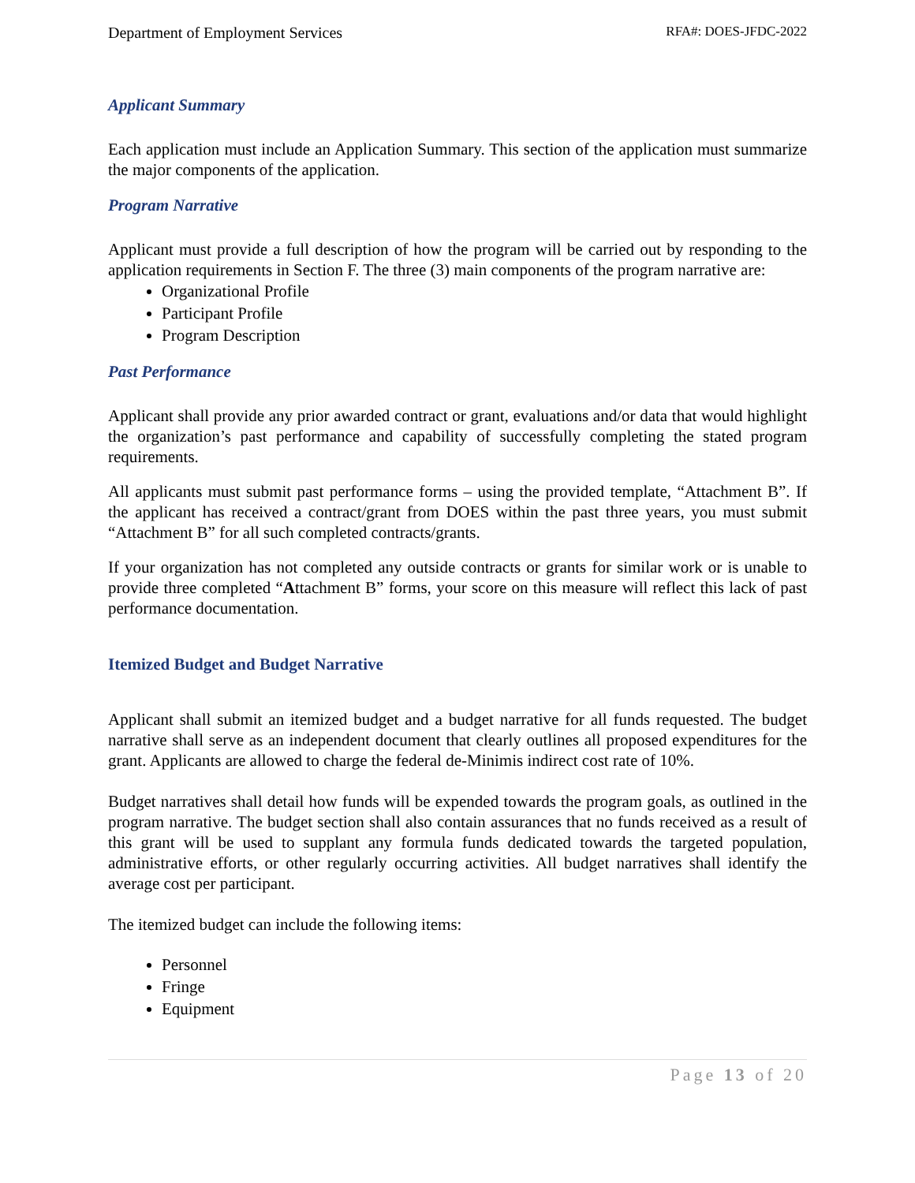Department of Employment Services RFA#: DOES-JFDC-2022
Applicant Summary
Each application must include an Application Summary. This section of the application must summarize the major components of the application.
Program Narrative
Applicant must provide a full description of how the program will be carried out by responding to the application requirements in Section F. The three (3) main components of the program narrative are:
Organizational Profile
Participant Profile
Program Description
Past Performance
Applicant shall provide any prior awarded contract or grant, evaluations and/or data that would highlight the organization’s past performance and capability of successfully completing the stated program requirements.
All applicants must submit past performance forms – using the provided template, “Attachment B”. If the applicant has received a contract/grant from DOES within the past three years, you must submit “Attachment B” for all such completed contracts/grants.
If your organization has not completed any outside contracts or grants for similar work or is unable to provide three completed “Attachment B” forms, your score on this measure will reflect this lack of past performance documentation.
Itemized Budget and Budget Narrative
Applicant shall submit an itemized budget and a budget narrative for all funds requested. The budget narrative shall serve as an independent document that clearly outlines all proposed expenditures for the grant. Applicants are allowed to charge the federal de-Minimis indirect cost rate of 10%.
Budget narratives shall detail how funds will be expended towards the program goals, as outlined in the program narrative. The budget section shall also contain assurances that no funds received as a result of this grant will be used to supplant any formula funds dedicated towards the targeted population, administrative efforts, or other regularly occurring activities. All budget narratives shall identify the average cost per participant.
The itemized budget can include the following items:
Personnel
Fringe
Equipment
Page 13 of 20